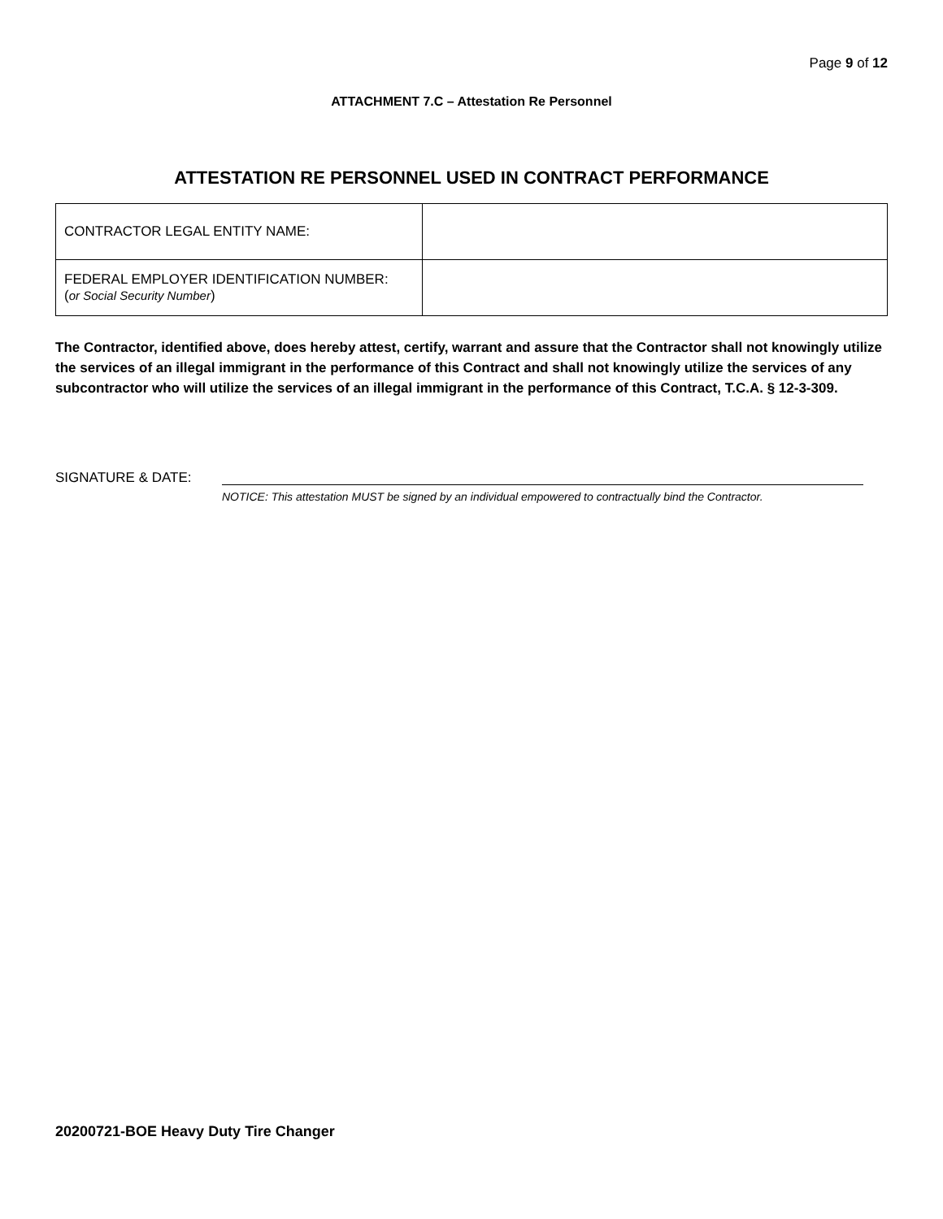Page 9 of 12
ATTACHMENT 7.C – Attestation Re Personnel
ATTESTATION RE PERSONNEL USED IN CONTRACT PERFORMANCE
| CONTRACTOR LEGAL ENTITY NAME: | |
| FEDERAL EMPLOYER IDENTIFICATION NUMBER: ( or Social Security Number ) | |
The Contractor, identified above, does hereby attest, certify, warrant and assure that the Contractor shall not knowingly utilize the services of an illegal immigrant in the performance of this Contract and shall not knowingly utilize the services of any subcontractor who will utilize the services of an illegal immigrant in the performance of this Contract, T.C.A. § 12-3-309.
SIGNATURE & DATE:
NOTICE: This attestation MUST be signed by an individual empowered to contractually bind the Contractor.
20200721-BOE Heavy Duty Tire Changer